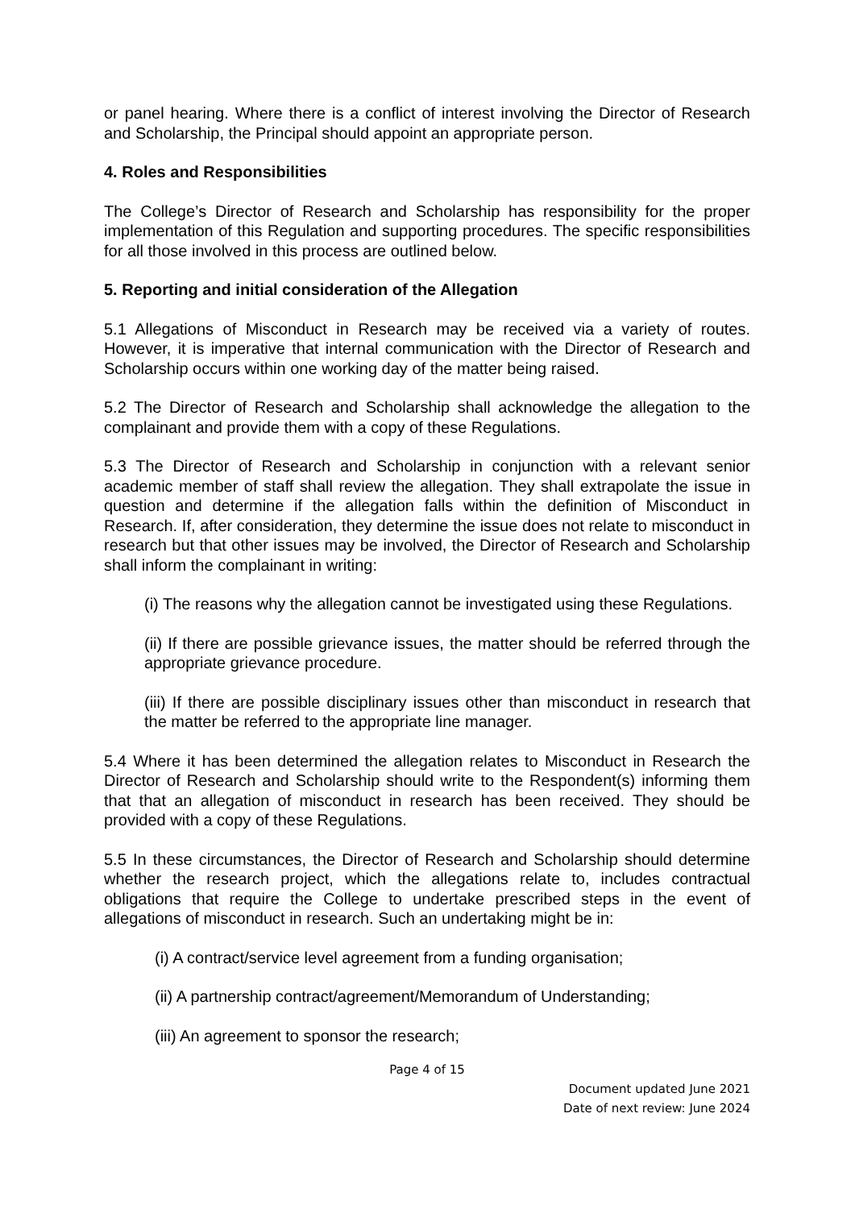or panel hearing. Where there is a conflict of interest involving the Director of Research and Scholarship, the Principal should appoint an appropriate person.
4. Roles and Responsibilities
The College’s Director of Research and Scholarship has responsibility for the proper implementation of this Regulation and supporting procedures. The specific responsibilities for all those involved in this process are outlined below.
5. Reporting and initial consideration of the Allegation
5.1 Allegations of Misconduct in Research may be received via a variety of routes. However, it is imperative that internal communication with the Director of Research and Scholarship occurs within one working day of the matter being raised.
5.2 The Director of Research and Scholarship shall acknowledge the allegation to the complainant and provide them with a copy of these Regulations.
5.3 The Director of Research and Scholarship in conjunction with a relevant senior academic member of staff shall review the allegation. They shall extrapolate the issue in question and determine if the allegation falls within the definition of Misconduct in Research. If, after consideration, they determine the issue does not relate to misconduct in research but that other issues may be involved, the Director of Research and Scholarship shall inform the complainant in writing:
(i) The reasons why the allegation cannot be investigated using these Regulations.
(ii) If there are possible grievance issues, the matter should be referred through the appropriate grievance procedure.
(iii) If there are possible disciplinary issues other than misconduct in research that the matter be referred to the appropriate line manager.
5.4 Where it has been determined the allegation relates to Misconduct in Research the Director of Research and Scholarship should write to the Respondent(s) informing them that that an allegation of misconduct in research has been received. They should be provided with a copy of these Regulations.
5.5 In these circumstances, the Director of Research and Scholarship should determine whether the research project, which the allegations relate to, includes contractual obligations that require the College to undertake prescribed steps in the event of allegations of misconduct in research. Such an undertaking might be in:
(i) A contract/service level agreement from a funding organisation;
(ii) A partnership contract/agreement/Memorandum of Understanding;
(iii) An agreement to sponsor the research;
Page 4 of 15
Document updated June 2021
Date of next review: June 2024